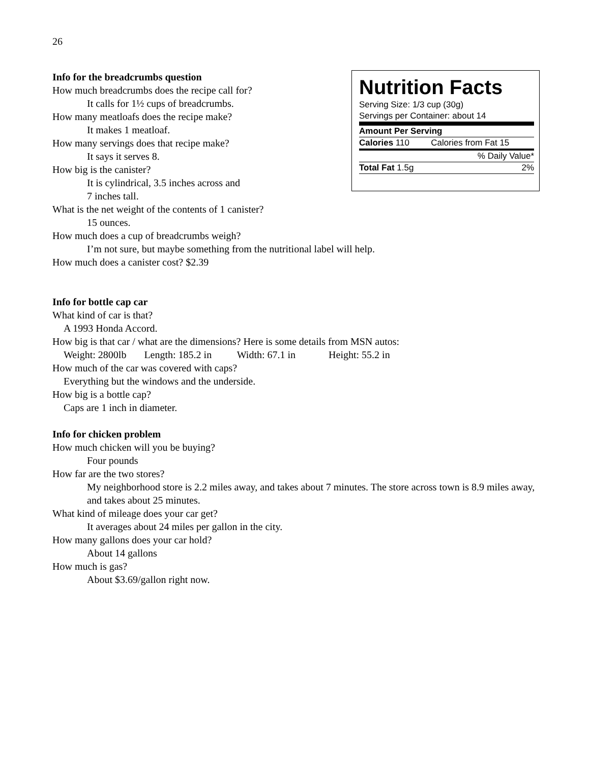26
Info for the breadcrumbs question
How much breadcrumbs does the recipe call for?
It calls for 1½ cups of breadcrumbs.
How many meatloafs does the recipe make?
It makes 1 meatloaf.
How many servings does that recipe make?
It says it serves 8.
How big is the canister?
It is cylindrical, 3.5 inches across and
7 inches tall.
Nutrition Facts
Serving Size: 1/3 cup (30g)
Servings per Container: about 14
| Amount Per Serving | |
| Calories 110 | Calories from Fat 15 |
| % Daily Value* | |
| Total Fat 1.5g | 2% |
What is the net weight of the contents of 1 canister?
15 ounces.
How much does a cup of breadcrumbs weigh?
I’m not sure, but maybe something from the nutritional label will help.
How much does a canister cost? $2.39
Info for bottle cap car
What kind of car is that?
A 1993 Honda Accord.
How big is that car / what are the dimensions? Here is some details from MSN autos:
Weight: 2800lb Length: 185.2 in Width: 67.1 in Height: 55.2 in
How much of the car was covered with caps?
Everything but the windows and the underside.
How big is a bottle cap?
Caps are 1 inch in diameter.
Info for chicken problem
How much chicken will you be buying?
Four pounds
How far are the two stores?
My neighborhood store is 2.2 miles away, and takes about 7 minutes. The store across town is 8.9 miles away, and takes about 25 minutes.
What kind of mileage does your car get?
It averages about 24 miles per gallon in the city.
How many gallons does your car hold?
About 14 gallons
How much is gas?
About $3.69/gallon right now.